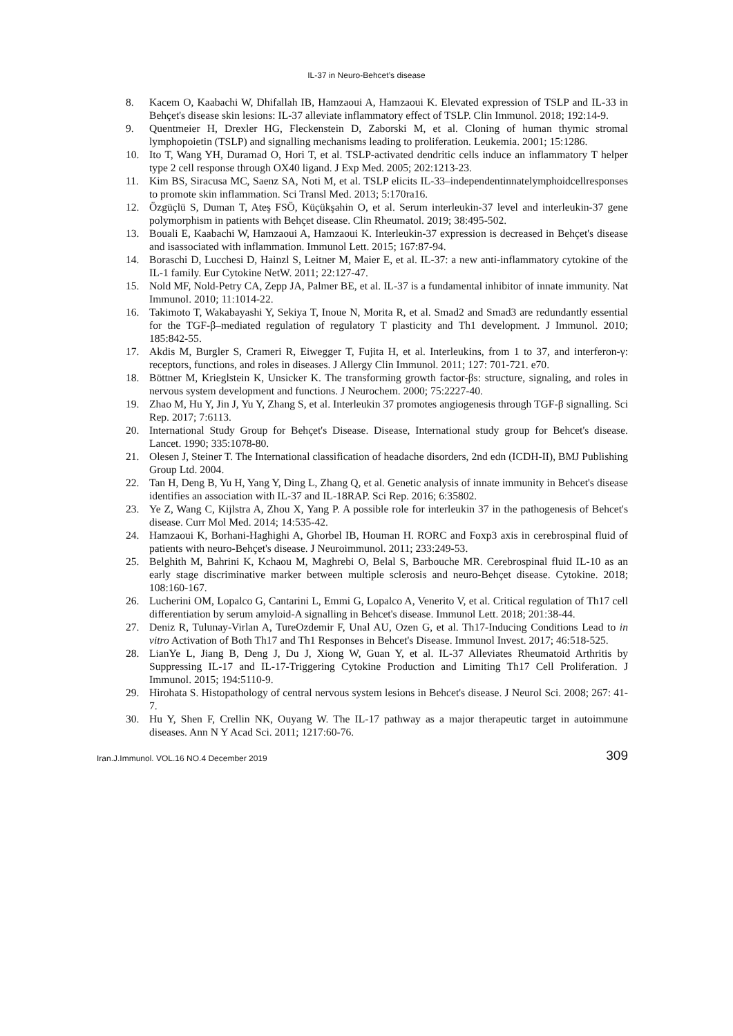IL-37 in Neuro-Behcet’s disease
8. Kacem O, Kaabachi W, Dhifallah IB, Hamzaoui A, Hamzaoui K. Elevated expression of TSLP and IL-33 in Behçet's disease skin lesions: IL-37 alleviate inflammatory effect of TSLP. Clin Immunol. 2018; 192:14-9.
9. Quentmeier H, Drexler HG, Fleckenstein D, Zaborski M, et al. Cloning of human thymic stromal lymphopoietin (TSLP) and signalling mechanisms leading to proliferation. Leukemia. 2001; 15:1286.
10. Ito T, Wang YH, Duramad O, Hori T, et al. TSLP-activated dendritic cells induce an inflammatory T helper type 2 cell response through OX40 ligand. J Exp Med. 2005; 202:1213-23.
11. Kim BS, Siracusa MC, Saenz SA, Noti M, et al. TSLP elicits IL-33–independentinnatelymphoidcellresponses to promote skin inflammation. Sci Transl Med. 2013; 5:170ra16.
12. Özgüçlü S, Duman T, Ateş FSÖ, Küçükşahin O, et al. Serum interleukin-37 level and interleukin-37 gene polymorphism in patients with Behçet disease. Clin Rheumatol. 2019; 38:495-502.
13. Bouali E, Kaabachi W, Hamzaoui A, Hamzaoui K. Interleukin-37 expression is decreased in Behçet's disease and isassociated with inflammation. Immunol Lett. 2015; 167:87-94.
14. Boraschi D, Lucchesi D, Hainzl S, Leitner M, Maier E, et al. IL-37: a new anti-inflammatory cytokine of the IL-1 family. Eur Cytokine NetW. 2011; 22:127-47.
15. Nold MF, Nold-Petry CA, Zepp JA, Palmer BE, et al. IL-37 is a fundamental inhibitor of innate immunity. Nat Immunol. 2010; 11:1014-22.
16. Takimoto T, Wakabayashi Y, Sekiya T, Inoue N, Morita R, et al. Smad2 and Smad3 are redundantly essential for the TGF-β–mediated regulation of regulatory T plasticity and Th1 development. J Immunol. 2010; 185:842-55.
17. Akdis M, Burgler S, Crameri R, Eiwegger T, Fujita H, et al. Interleukins, from 1 to 37, and interferon-γ: receptors, functions, and roles in diseases. J Allergy Clin Immunol. 2011; 127: 701-721. e70.
18. Böttner M, Krieglstein K, Unsicker K. The transforming growth factor-βs: structure, signaling, and roles in nervous system development and functions. J Neurochem. 2000; 75:2227-40.
19. Zhao M, Hu Y, Jin J, Yu Y, Zhang S, et al. Interleukin 37 promotes angiogenesis through TGF-β signalling. Sci Rep. 2017; 7:6113.
20. International Study Group for Behçet's Disease. Disease, International study group for Behcet's disease. Lancet. 1990; 335:1078-80.
21. Olesen J, Steiner T. The International classification of headache disorders, 2nd edn (ICDH-II), BMJ Publishing Group Ltd. 2004.
22. Tan H, Deng B, Yu H, Yang Y, Ding L, Zhang Q, et al. Genetic analysis of innate immunity in Behcet's disease identifies an association with IL-37 and IL-18RAP. Sci Rep. 2016; 6:35802.
23. Ye Z, Wang C, Kijlstra A, Zhou X, Yang P. A possible role for interleukin 37 in the pathogenesis of Behcet's disease. Curr Mol Med. 2014; 14:535-42.
24. Hamzaoui K, Borhani-Haghighi A, Ghorbel IB, Houman H. RORC and Foxp3 axis in cerebrospinal fluid of patients with neuro-Behçet's disease. J Neuroimmunol. 2011; 233:249-53.
25. Belghith M, Bahrini K, Kchaou M, Maghrebi O, Belal S, Barbouche MR. Cerebrospinal fluid IL-10 as an early stage discriminative marker between multiple sclerosis and neuro-Behçet disease. Cytokine. 2018; 108:160-167.
26. Lucherini OM, Lopalco G, Cantarini L, Emmi G, Lopalco A, Venerito V, et al. Critical regulation of Th17 cell differentiation by serum amyloid-A signalling in Behcet's disease. Immunol Lett. 2018; 201:38-44.
27. Deniz R, Tulunay-Virlan A, TureOzdemir F, Unal AU, Ozen G, et al. Th17-Inducing Conditions Lead to in vitro Activation of Both Th17 and Th1 Responses in Behcet's Disease. Immunol Invest. 2017; 46:518-525.
28. LianYe L, Jiang B, Deng J, Du J, Xiong W, Guan Y, et al. IL-37 Alleviates Rheumatoid Arthritis by Suppressing IL-17 and IL-17-Triggering Cytokine Production and Limiting Th17 Cell Proliferation. J Immunol. 2015; 194:5110-9.
29. Hirohata S. Histopathology of central nervous system lesions in Behcet's disease. J Neurol Sci. 2008; 267: 41-7.
30. Hu Y, Shen F, Crellin NK, Ouyang W. The IL-17 pathway as a major therapeutic target in autoimmune diseases. Ann N Y Acad Sci. 2011; 1217:60-76.
Iran.J.Immunol. VOL.16 NO.4 December 2019 309